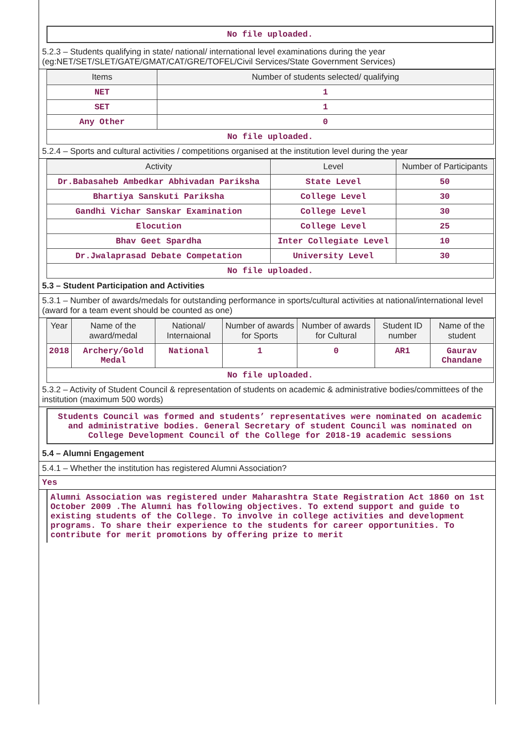No file uploaded.
5.2.3 – Students qualifying in state/ national/ international level examinations during the year (eg:NET/SET/SLET/GATE/GMAT/CAT/GRE/TOFEL/Civil Services/State Government Services)
| Items | Number of students selected/ qualifying |
| --- | --- |
| NET | 1 |
| SET | 1 |
| Any Other | 0 |
| No file uploaded. | |
5.2.4 – Sports and cultural activities / competitions organised at the institution level during the year
| Activity | Level | Number of Participants |
| --- | --- | --- |
| Dr.Babasaheb Ambedkar Abhivadan Pariksha | State Level | 50 |
| Bhartiya Sanskuti Pariksha | College Level | 30 |
| Gandhi Vichar Sanskar Examination | College Level | 30 |
| Elocution | College Level | 25 |
| Bhav Geet Spardha | Inter Collegiate Level | 10 |
| Dr.Jwalaprasad Debate Competation | University Level | 30 |
| No file uploaded. | | |
5.3 – Student Participation and Activities
5.3.1 – Number of awards/medals for outstanding performance in sports/cultural activities at national/international level (award for a team event should be counted as one)
| Year | Name of the award/medal | National/ Internaional | Number of awards for Sports | Number of awards for Cultural | Student ID number | Name of the student |
| --- | --- | --- | --- | --- | --- | --- |
| 2018 | Archery/Gold Medal | National | 1 | 0 | AR1 | Gaurav Chandane |
| No file uploaded. | | | | | | |
5.3.2 – Activity of Student Council & representation of students on academic & administrative bodies/committees of the institution (maximum 500 words)
Students Council was formed and students’ representatives were nominated on academic and administrative bodies. General Secretary of student Council was nominated on College Development Council of the College for 2018-19 academic sessions
5.4 – Alumni Engagement
5.4.1 – Whether the institution has registered Alumni Association?
Yes
Alumni Association was registered under Maharashtra State Registration Act 1860 on 1st October 2009 .The Alumni has following objectives. To extend support and guide to existing students of the College. To involve in college activities and development programs. To share their experience to the students for career opportunities. To contribute for merit promotions by offering prize to merit